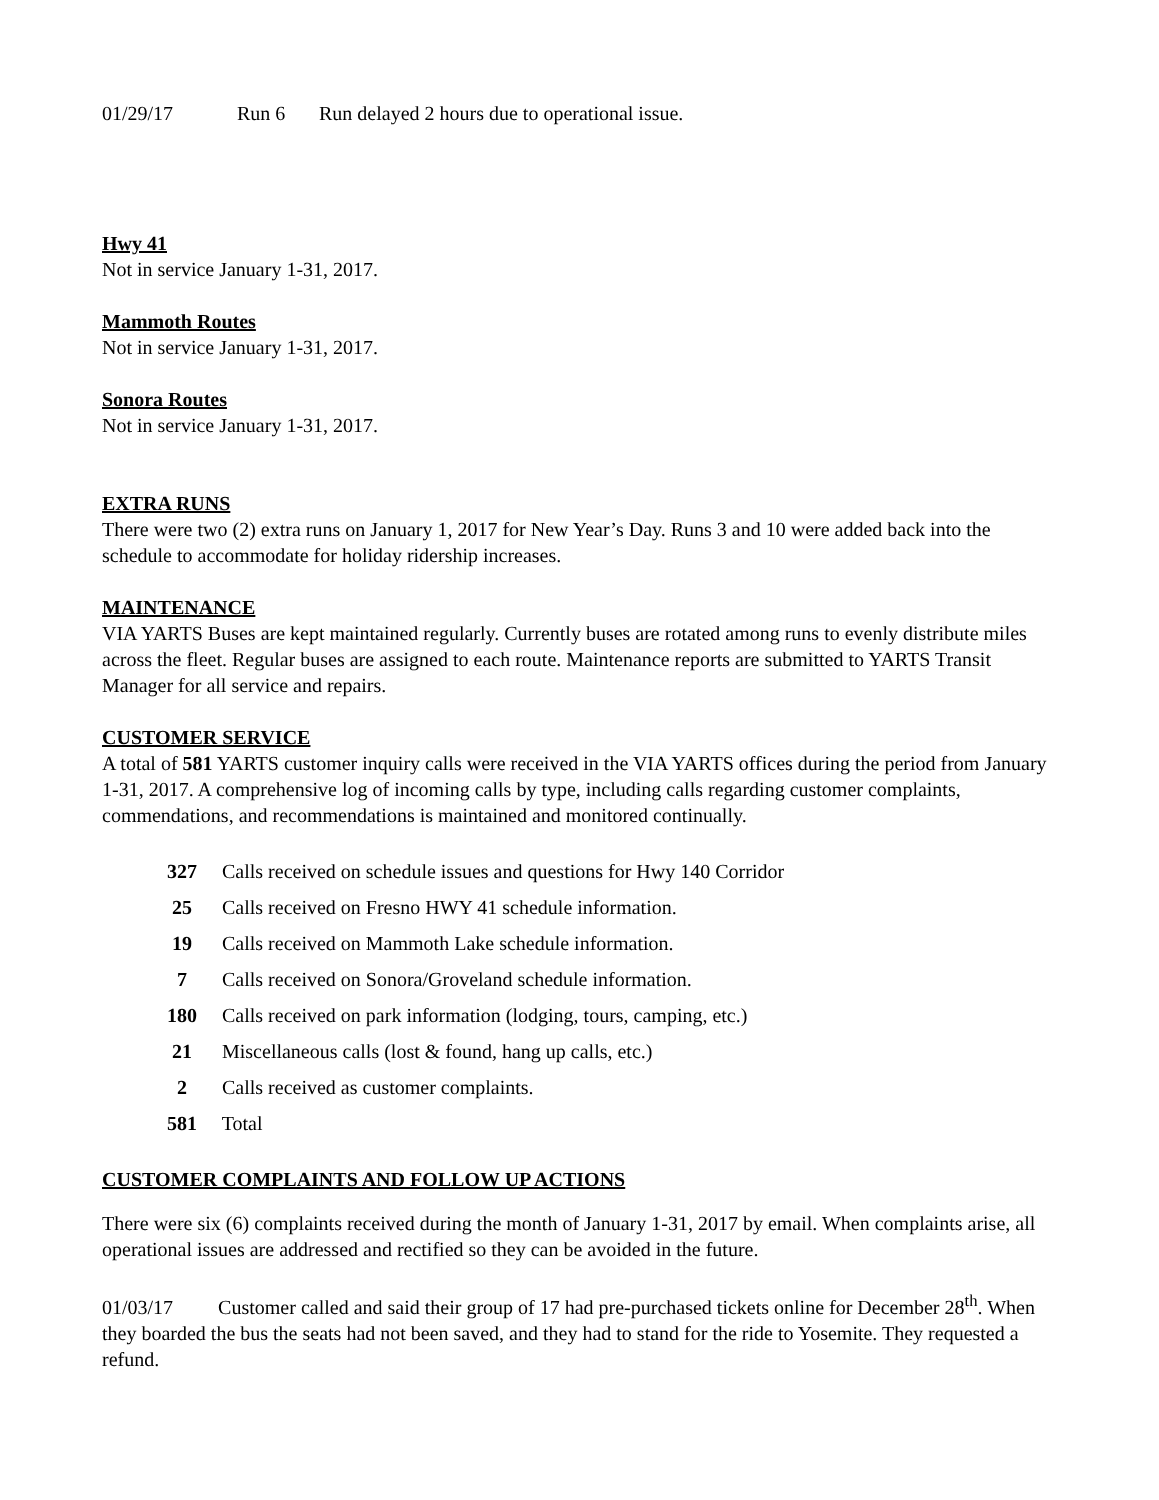01/29/17 Run 6 Run delayed 2 hours due to operational issue.
Hwy 41
Not in service January 1-31, 2017.
Mammoth Routes
Not in service January 1-31, 2017.
Sonora Routes
Not in service January 1-31, 2017.
EXTRA RUNS
There were two (2) extra runs on January 1, 2017 for New Year’s Day. Runs 3 and 10 were added back into the schedule to accommodate for holiday ridership increases.
MAINTENANCE
VIA YARTS Buses are kept maintained regularly. Currently buses are rotated among runs to evenly distribute miles across the fleet. Regular buses are assigned to each route. Maintenance reports are submitted to YARTS Transit Manager for all service and repairs.
CUSTOMER SERVICE
A total of 581 YARTS customer inquiry calls were received in the VIA YARTS offices during the period from January 1-31, 2017. A comprehensive log of incoming calls by type, including calls regarding customer complaints, commendations, and recommendations is maintained and monitored continually.
327 Calls received on schedule issues and questions for Hwy 140 Corridor
25 Calls received on Fresno HWY 41 schedule information.
19 Calls received on Mammoth Lake schedule information.
7 Calls received on Sonora/Groveland schedule information.
180 Calls received on park information (lodging, tours, camping, etc.)
21 Miscellaneous calls (lost & found, hang up calls, etc.)
2 Calls received as customer complaints.
581 Total
CUSTOMER COMPLAINTS AND FOLLOW UP ACTIONS
There were six (6) complaints received during the month of January 1-31, 2017 by email. When complaints arise, all operational issues are addressed and rectified so they can be avoided in the future.
01/03/17 Customer called and said their group of 17 had pre-purchased tickets online for December 28<sup>th</sup>. When they boarded the bus the seats had not been saved, and they had to stand for the ride to Yosemite. They requested a refund.